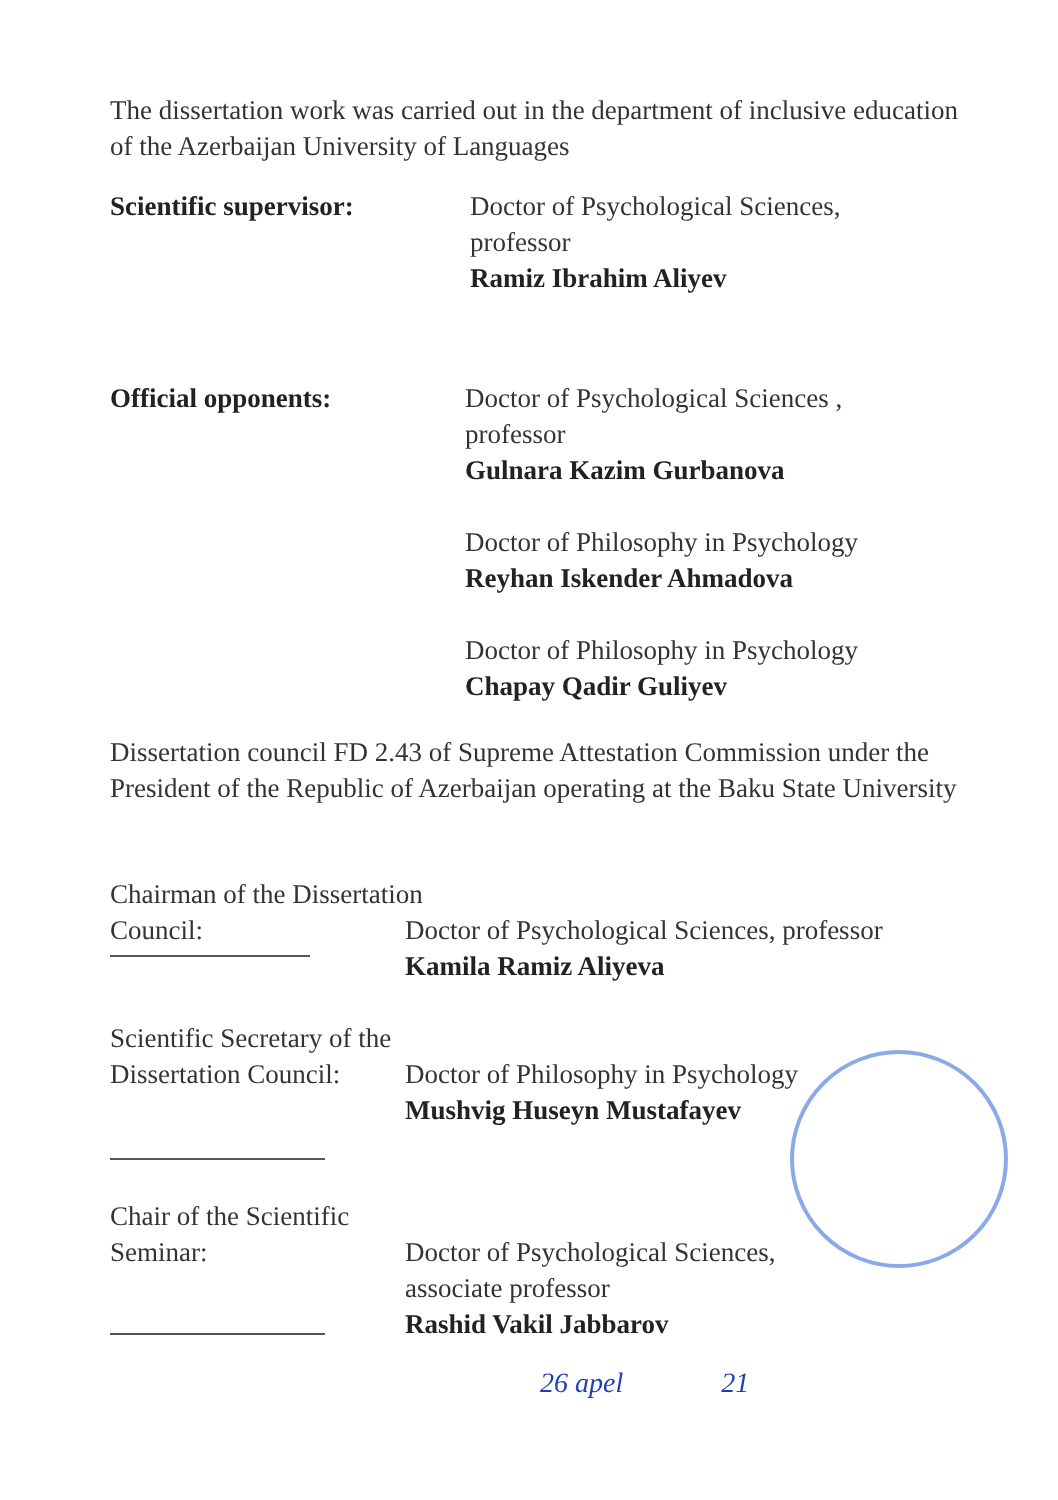The dissertation work was carried out in the department of inclusive education of the Azerbaijan University of Languages
Scientific supervisor: Doctor of Psychological Sciences,
professor
Ramiz Ibrahim Aliyev
Official opponents: Doctor of Psychological Sciences ,
professor
Gulnara Kazim Gurbanova
Doctor of Philosophy in Psychology
Reyhan Iskender Ahmadova
Doctor of Philosophy in Psychology
Chapay Qadir Guliyev
Dissertation council FD 2.43 of Supreme Attestation Commission under the President of the Republic of Azerbaijan operating at the Baku State University
Chairman of the Dissertation
Council: Doctor of Psychological Sciences, professor
Kamila Ramiz Aliyeva
Scientific Secretary of the
Dissertation Council:
Doctor of Philosophy in Psychology
Mushvig Huseyn Mustafayev
Chair of the Scientific
Seminar: Doctor of Psychological Sciences,
associate professor
Rashid Vakil Jabbarov
26 apel 21